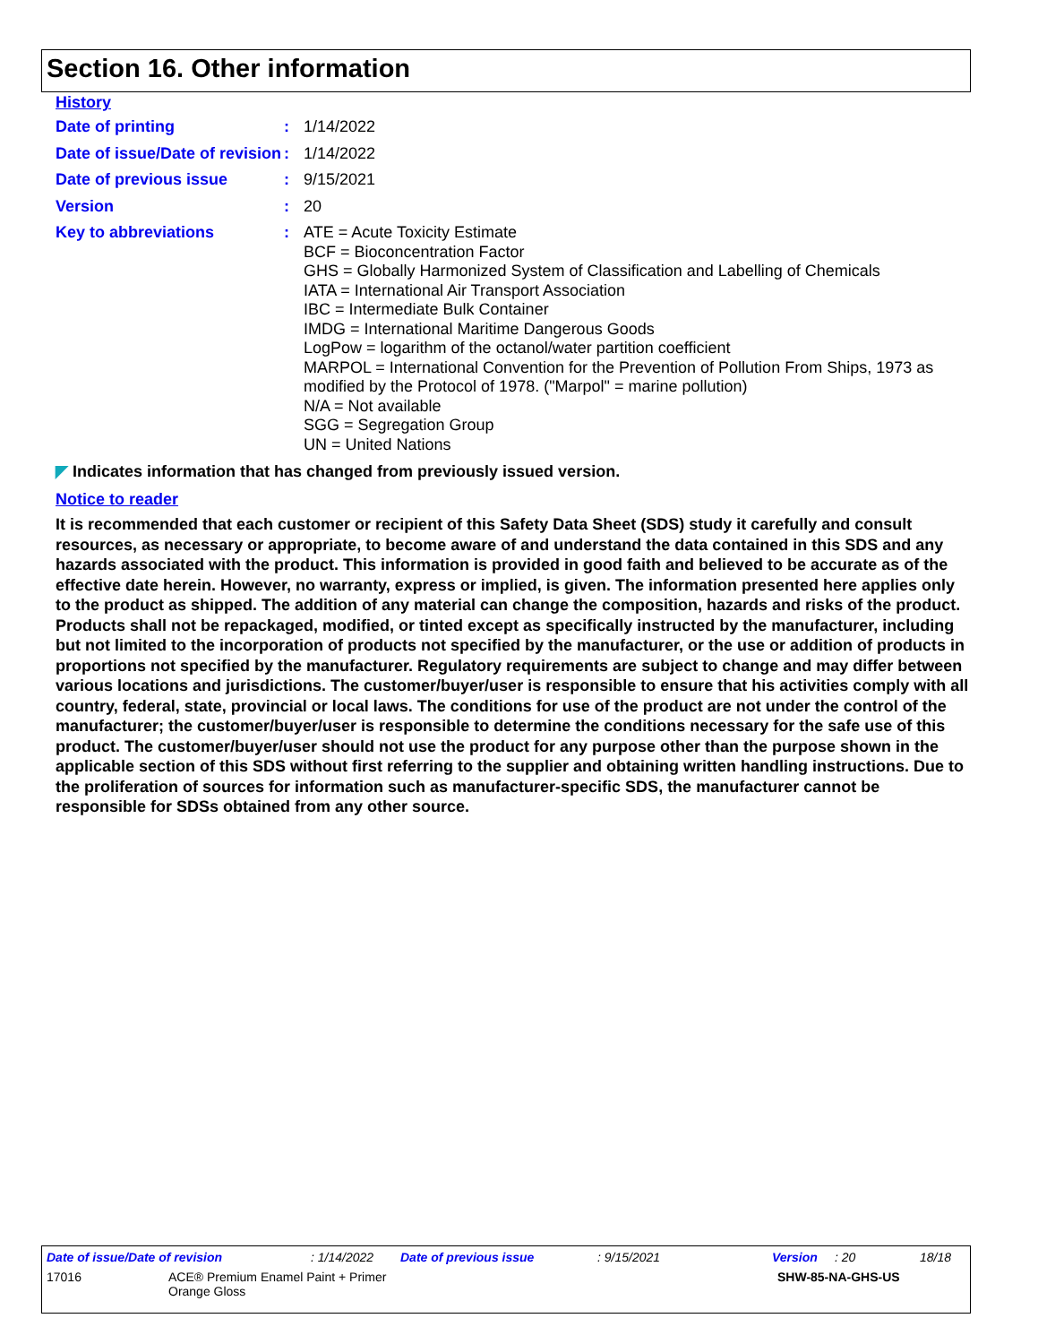Section 16. Other information
History
Date of printing :
1/14/2022
Date of issue/Date of revision
:
1/14/2022
Date of previous issue :
9/15/2021
Version :
20
Key to abbreviations :
ATE = Acute Toxicity Estimate
BCF = Bioconcentration Factor
GHS = Globally Harmonized System of Classification and Labelling of Chemicals
IATA = International Air Transport Association
IBC = Intermediate Bulk Container
IMDG = International Maritime Dangerous Goods
LogPow = logarithm of the octanol/water partition coefficient
MARPOL = International Convention for the Prevention of Pollution From Ships, 1973 as modified by the Protocol of 1978. ("Marpol" = marine pollution)
N/A = Not available
SGG = Segregation Group
UN = United Nations
◤ Indicates information that has changed from previously issued version.
Notice to reader
It is recommended that each customer or recipient of this Safety Data Sheet (SDS) study it carefully and consult resources, as necessary or appropriate, to become aware of and understand the data contained in this SDS and any hazards associated with the product. This information is provided in good faith and believed to be accurate as of the effective date herein. However, no warranty, express or implied, is given. The information presented here applies only to the product as shipped. The addition of any material can change the composition, hazards and risks of the product. Products shall not be repackaged, modified, or tinted except as specifically instructed by the manufacturer, including but not limited to the incorporation of products not specified by the manufacturer, or the use or addition of products in proportions not specified by the manufacturer. Regulatory requirements are subject to change and may differ between various locations and jurisdictions. The customer/buyer/user is responsible to ensure that his activities comply with all country, federal, state, provincial or local laws. The conditions for use of the product are not under the control of the manufacturer; the customer/buyer/user is responsible to determine the conditions necessary for the safe use of this product. The customer/buyer/user should not use the product for any purpose other than the purpose shown in the applicable section of this SDS without first referring to the supplier and obtaining written handling instructions. Due to the proliferation of sources for information such as manufacturer-specific SDS, the manufacturer cannot be responsible for SDSs obtained from any other source.
Date of issue/Date of revision: 1/14/2022 Date of previous issue: 9/15/2021 Version: 20 18/18
17016 ACE® Premium Enamel Paint + Primer
Orange Gloss SHW-85-NA-GHS-US